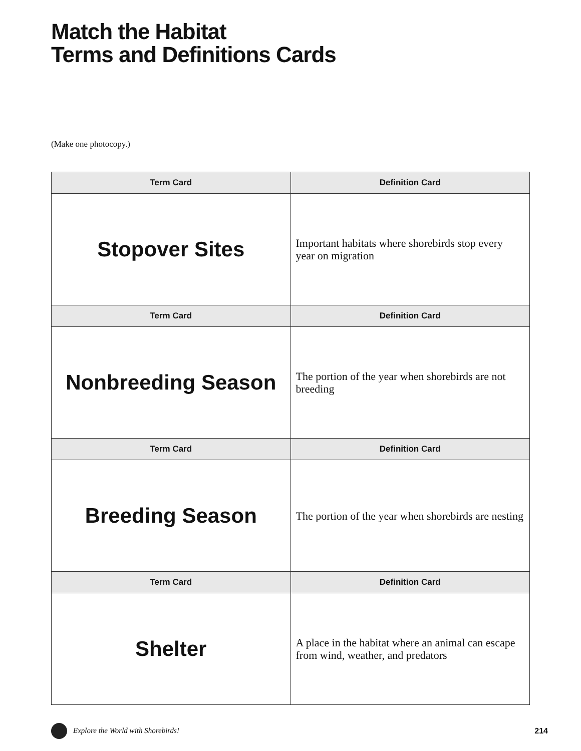Match the Habitat
Terms and Definitions Cards
(Make one photocopy.)
| Term Card | Definition Card |
| --- | --- |
| Stopover Sites | Important habitats where shorebirds stop every year on migration |
| Term Card | Definition Card |
| Nonbreeding Season | The portion of the year when shorebirds are not breeding |
| Term Card | Definition Card |
| Breeding Season | The portion of the year when shorebirds are nesting |
| Term Card | Definition Card |
| Shelter | A place in the habitat where an animal can escape from wind, weather, and predators |
Explore the World with Shorebirds! 214